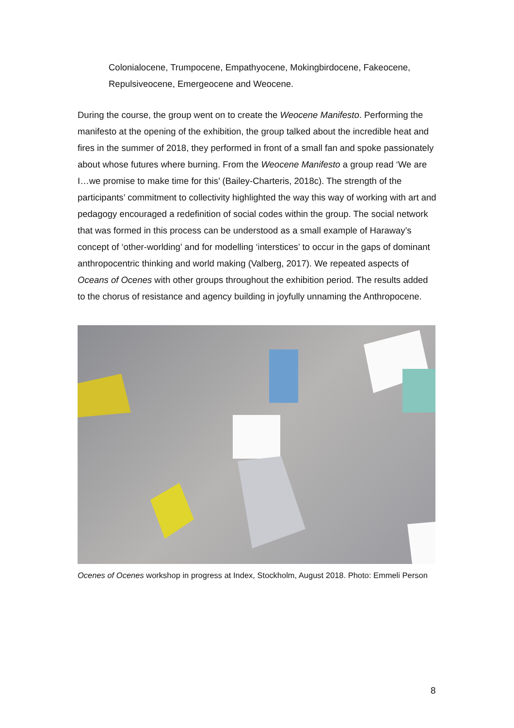Colonialocene, Trumpocene, Empathyocene, Mokingbirdocene, Fakeocene, Repulsiveocene, Emergeocene and Weocene.
During the course, the group went on to create the Weocene Manifesto. Performing the manifesto at the opening of the exhibition, the group talked about the incredible heat and fires in the summer of 2018, they performed in front of a small fan and spoke passionately about whose futures where burning. From the Weocene Manifesto a group read ‘We are I…we promise to make time for this’ (Bailey-Charteris, 2018c). The strength of the participants’ commitment to collectivity highlighted the way this way of working with art and pedagogy encouraged a redefinition of social codes within the group. The social network that was formed in this process can be understood as a small example of Haraway’s concept of ‘other-worlding’ and for modelling ‘interstices’ to occur in the gaps of dominant anthropocentric thinking and world making (Valberg, 2017). We repeated aspects of Oceans of Ocenes with other groups throughout the exhibition period. The results added to the chorus of resistance and agency building in joyfully unnaming the Anthropocene.
Ocenes of Ocenes workshop in progress at Index, Stockholm, August 2018. Photo: Emmeli Person
8